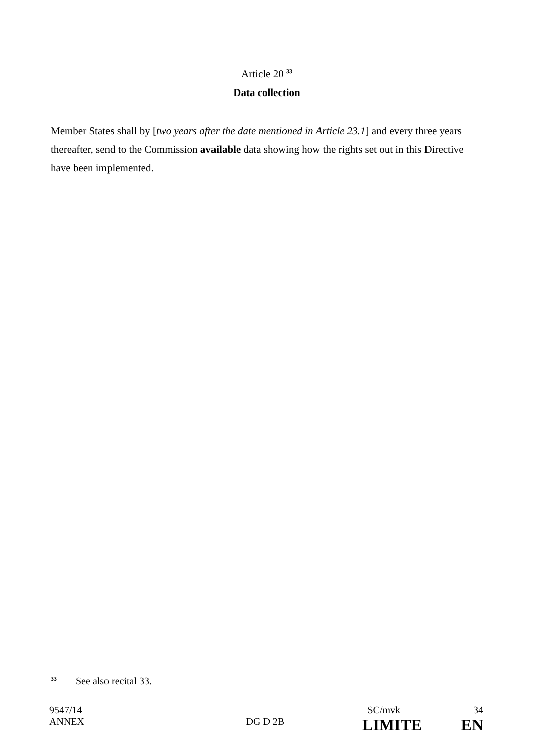Article 20 <sup>33</sup>
Data collection
Member States shall by [two years after the date mentioned in Article 23.1] and every three years thereafter, send to the Commission available data showing how the rights set out in this Directive have been implemented.
33 See also recital 33.
9547/14 SC/mvk 34
ANNEX DG D 2B LIMITE EN